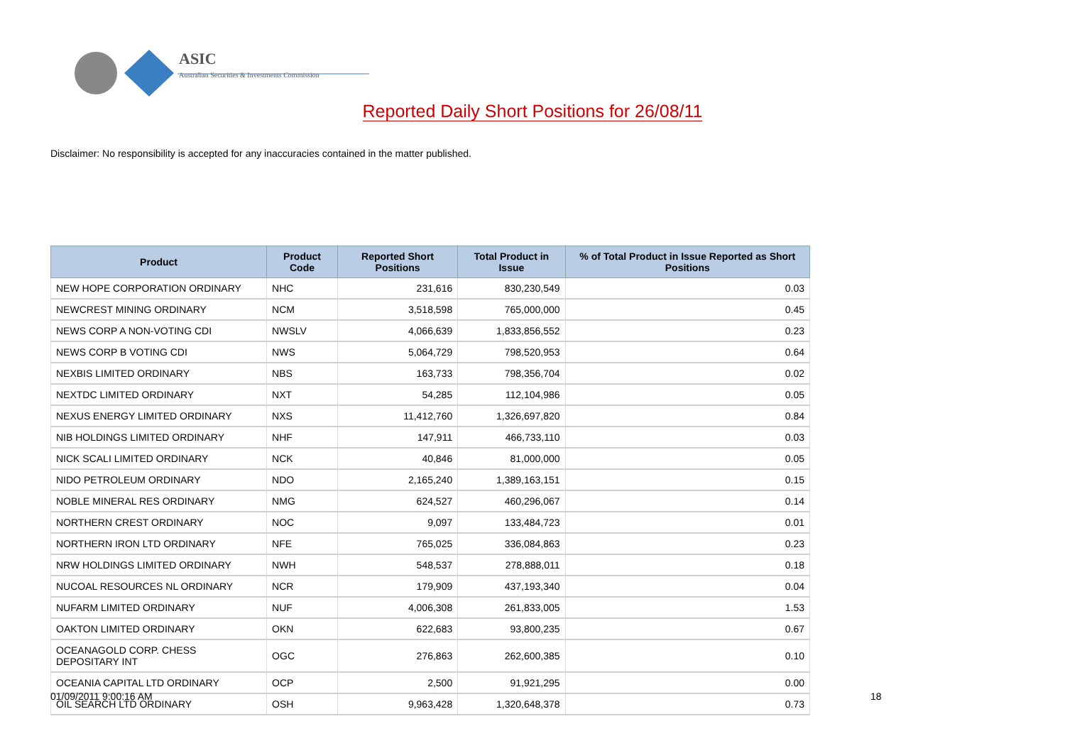ASIC
Australian Securities & Investments Commission
Reported Daily Short Positions for 26/08/11
Disclaimer: No responsibility is accepted for any inaccuracies contained in the matter published.
| Product | Product Code | Reported Short Positions | Total Product in Issue | % of Total Product in Issue Reported as Short Positions |
| --- | --- | --- | --- | --- |
| NEW HOPE CORPORATION ORDINARY | NHC | 231,616 | 830,230,549 | 0.03 |
| NEWCREST MINING ORDINARY | NCM | 3,518,598 | 765,000,000 | 0.45 |
| NEWS CORP A NON-VOTING CDI | NWSLV | 4,066,639 | 1,833,856,552 | 0.23 |
| NEWS CORP B VOTING CDI | NWS | 5,064,729 | 798,520,953 | 0.64 |
| NEXBIS LIMITED ORDINARY | NBS | 163,733 | 798,356,704 | 0.02 |
| NEXTDC LIMITED ORDINARY | NXT | 54,285 | 112,104,986 | 0.05 |
| NEXUS ENERGY LIMITED ORDINARY | NXS | 11,412,760 | 1,326,697,820 | 0.84 |
| NIB HOLDINGS LIMITED ORDINARY | NHF | 147,911 | 466,733,110 | 0.03 |
| NICK SCALI LIMITED ORDINARY | NCK | 40,846 | 81,000,000 | 0.05 |
| NIDO PETROLEUM ORDINARY | NDO | 2,165,240 | 1,389,163,151 | 0.15 |
| NOBLE MINERAL RES ORDINARY | NMG | 624,527 | 460,296,067 | 0.14 |
| NORTHERN CREST ORDINARY | NOC | 9,097 | 133,484,723 | 0.01 |
| NORTHERN IRON LTD ORDINARY | NFE | 765,025 | 336,084,863 | 0.23 |
| NRW HOLDINGS LIMITED ORDINARY | NWH | 548,537 | 278,888,011 | 0.18 |
| NUCOAL RESOURCES NL ORDINARY | NCR | 179,909 | 437,193,340 | 0.04 |
| NUFARM LIMITED ORDINARY | NUF | 4,006,308 | 261,833,005 | 1.53 |
| OAKTON LIMITED ORDINARY | OKN | 622,683 | 93,800,235 | 0.67 |
| OCEANAGOLD CORP. CHESS DEPOSITARY INT | OGC | 276,863 | 262,600,385 | 0.10 |
| OCEANIA CAPITAL LTD ORDINARY | OCP | 2,500 | 91,921,295 | 0.00 |
| OIL SEARCH LTD ORDINARY | OSH | 9,963,428 | 1,320,648,378 | 0.73 |
01/09/2011 9:00:16 AM 18